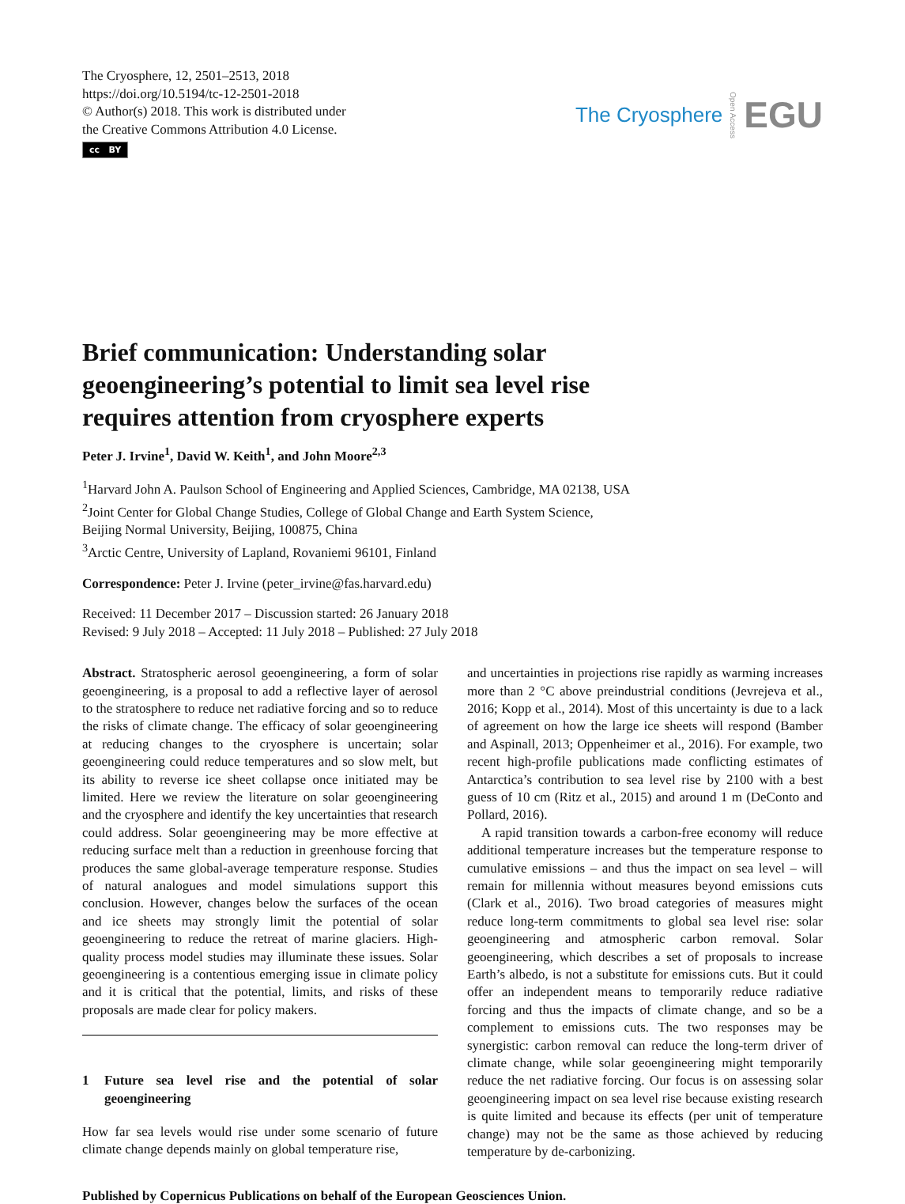The Cryosphere, 12, 2501–2513, 2018
https://doi.org/10.5194/tc-12-2501-2018
© Author(s) 2018. This work is distributed under
the Creative Commons Attribution 4.0 License.
cc BY
The Cryosphere Open Access EGU
Brief communication: Understanding solar geoengineering’s potential to limit sea level rise requires attention from cryosphere experts
Peter J. Irvine<sup>1</sup>, David W. Keith<sup>1</sup>, and John Moore<sup>2,3</sup>
<sup>1</sup> Harvard John A. Paulson School of Engineering and Applied Sciences, Cambridge, MA 02138, USA
<sup>2</sup> Joint Center for Global Change Studies, College of Global Change and Earth System Science,
Beijing Normal University, Beijing, 100875, China
<sup>3</sup> Arctic Centre, University of Lapland, Rovaniemi 96101, Finland
Correspondence: Peter J. Irvine (peter_irvine@fas.harvard.edu)
Received: 11 December 2017 – Discussion started: 26 January 2018
Revised: 9 July 2018 – Accepted: 11 July 2018 – Published: 27 July 2018
Abstract. Stratospheric aerosol geoengineering, a form of solar geoengineering, is a proposal to add a reflective layer of aerosol to the stratosphere to reduce net radiative forcing and so to reduce the risks of climate change. The efficacy of solar geoengineering at reducing changes to the cryosphere is uncertain; solar geoengineering could reduce temperatures and so slow melt, but its ability to reverse ice sheet collapse once initiated may be limited. Here we review the literature on solar geoengineering and the cryosphere and identify the key uncertainties that research could address. Solar geoengineering may be more effective at reducing surface melt than a reduction in greenhouse forcing that produces the same global-average temperature response. Studies of natural analogues and model simulations support this conclusion. However, changes below the surfaces of the ocean and ice sheets may strongly limit the potential of solar geoengineering to reduce the retreat of marine glaciers. High-quality process model studies may illuminate these issues. Solar geoengineering is a contentious emerging issue in climate policy and it is critical that the potential, limits, and risks of these proposals are made clear for policy makers.
1 Future sea level rise and the potential of solar geoengineering
How far sea levels would rise under some scenario of future climate change depends mainly on global temperature rise,
and uncertainties in projections rise rapidly as warming increases more than 2 °C above preindustrial conditions (Jevrejeva et al., 2016; Kopp et al., 2014). Most of this uncertainty is due to a lack of agreement on how the large ice sheets will respond (Bamber and Aspinall, 2013; Oppenheimer et al., 2016). For example, two recent high-profile publications made conflicting estimates of Antarctica’s contribution to sea level rise by 2100 with a best guess of 10 cm (Ritz et al., 2015) and around 1 m (DeConto and Pollard, 2016).
A rapid transition towards a carbon-free economy will reduce additional temperature increases but the temperature response to cumulative emissions – and thus the impact on sea level – will remain for millennia without measures beyond emissions cuts (Clark et al., 2016). Two broad categories of measures might reduce long-term commitments to global sea level rise: solar geoengineering and atmospheric carbon removal. Solar geoengineering, which describes a set of proposals to increase Earth’s albedo, is not a substitute for emissions cuts. But it could offer an independent means to temporarily reduce radiative forcing and thus the impacts of climate change, and so be a complement to emissions cuts. The two responses may be synergistic: carbon removal can reduce the long-term driver of climate change, while solar geoengineering might temporarily reduce the net radiative forcing. Our focus is on assessing solar geoengineering impact on sea level rise because existing research is quite limited and because its effects (per unit of temperature change) may not be the same as those achieved by reducing temperature by de-carbonizing.
Published by Copernicus Publications on behalf of the European Geosciences Union.